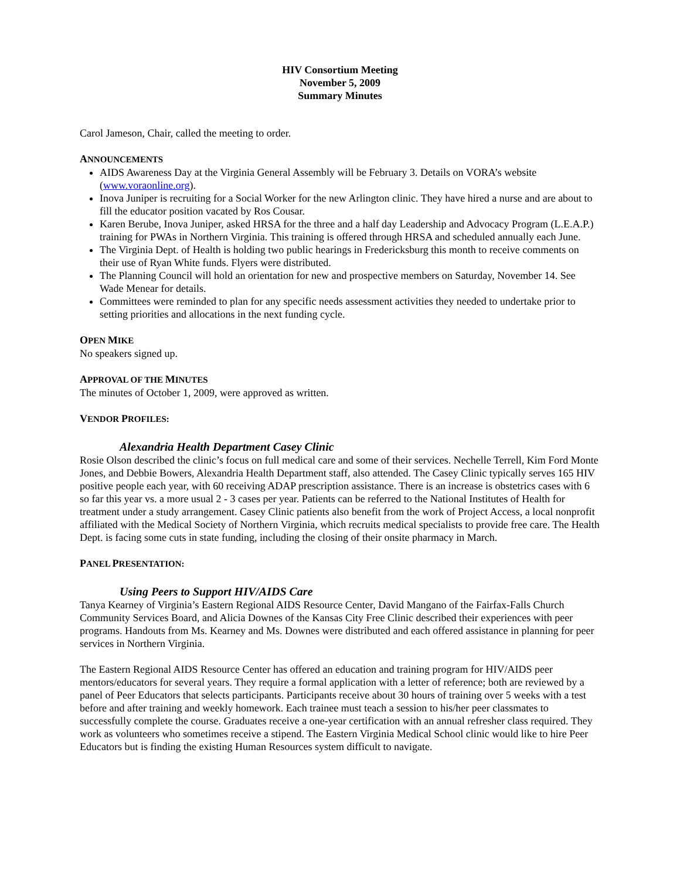HIV Consortium Meeting
November 5, 2009
Summary Minutes
Carol Jameson, Chair, called the meeting to order.
ANNOUNCEMENTS
AIDS Awareness Day at the Virginia General Assembly will be February 3. Details on VORA’s website (www.voraonline.org).
Inova Juniper is recruiting for a Social Worker for the new Arlington clinic. They have hired a nurse and are about to fill the educator position vacated by Ros Cousar.
Karen Berube, Inova Juniper, asked HRSA for the three and a half day Leadership and Advocacy Program (L.E.A.P.) training for PWAs in Northern Virginia. This training is offered through HRSA and scheduled annually each June.
The Virginia Dept. of Health is holding two public hearings in Fredericksburg this month to receive comments on their use of Ryan White funds. Flyers were distributed.
The Planning Council will hold an orientation for new and prospective members on Saturday, November 14. See Wade Menear for details.
Committees were reminded to plan for any specific needs assessment activities they needed to undertake prior to setting priorities and allocations in the next funding cycle.
OPEN MIKE
No speakers signed up.
APPROVAL OF THE MINUTES
The minutes of October 1, 2009, were approved as written.
VENDOR PROFILES:
Alexandria Health Department Casey Clinic
Rosie Olson described the clinic’s focus on full medical care and some of their services. Nechelle Terrell, Kim Ford Monte Jones, and Debbie Bowers, Alexandria Health Department staff, also attended. The Casey Clinic typically serves 165 HIV positive people each year, with 60 receiving ADAP prescription assistance. There is an increase is obstetrics cases with 6 so far this year vs. a more usual 2 - 3 cases per year. Patients can be referred to the National Institutes of Health for treatment under a study arrangement. Casey Clinic patients also benefit from the work of Project Access, a local nonprofit affiliated with the Medical Society of Northern Virginia, which recruits medical specialists to provide free care. The Health Dept. is facing some cuts in state funding, including the closing of their onsite pharmacy in March.
PANEL PRESENTATION:
Using Peers to Support HIV/AIDS Care
Tanya Kearney of Virginia’s Eastern Regional AIDS Resource Center, David Mangano of the Fairfax-Falls Church Community Services Board, and Alicia Downes of the Kansas City Free Clinic described their experiences with peer programs. Handouts from Ms. Kearney and Ms. Downes were distributed and each offered assistance in planning for peer services in Northern Virginia.
The Eastern Regional AIDS Resource Center has offered an education and training program for HIV/AIDS peer mentors/educators for several years. They require a formal application with a letter of reference; both are reviewed by a panel of Peer Educators that selects participants. Participants receive about 30 hours of training over 5 weeks with a test before and after training and weekly homework. Each trainee must teach a session to his/her peer classmates to successfully complete the course. Graduates receive a one-year certification with an annual refresher class required. They work as volunteers who sometimes receive a stipend. The Eastern Virginia Medical School clinic would like to hire Peer Educators but is finding the existing Human Resources system difficult to navigate.